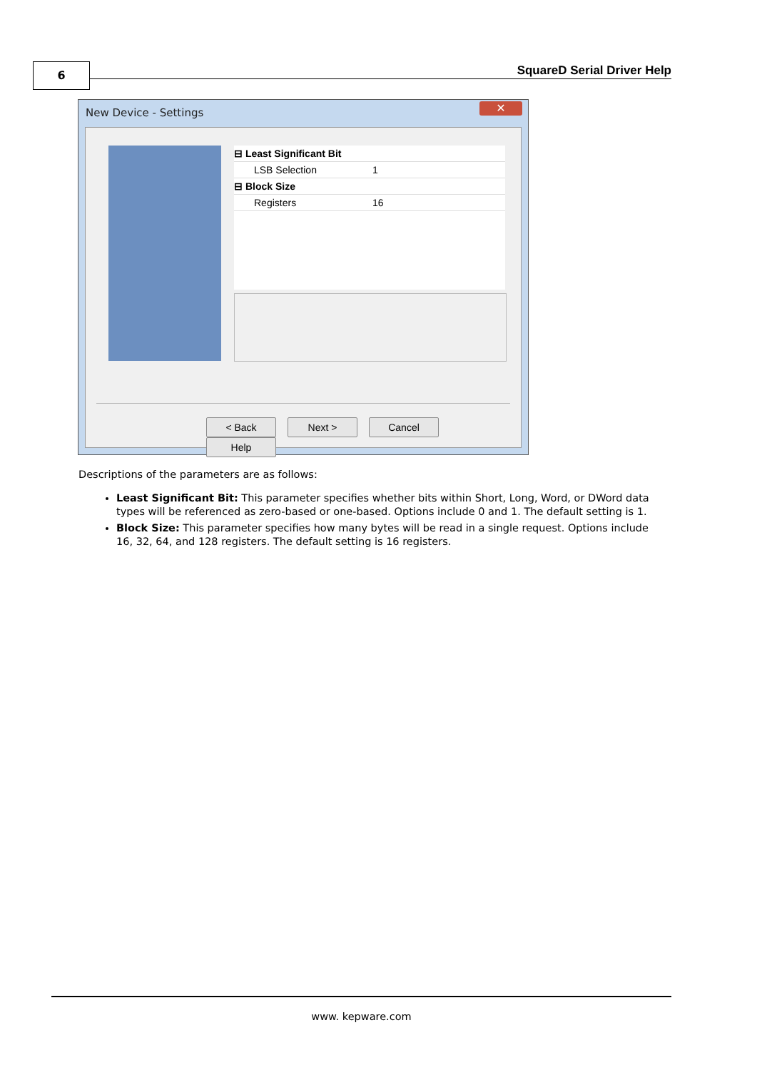6 SquareD Serial Driver Help
New Device - Settings
✕
⊟ Least Significant Bit
LSB Selection 1
⊟ Block Size
Registers 16
< Back Next > Cancel Help
Descriptions of the parameters are as follows:
Least Significant Bit: This parameter specifies whether bits within Short, Long, Word, or DWord data types will be referenced as zero-based or one-based. Options include 0 and 1. The default setting is 1.
Block Size: This parameter specifies how many bytes will be read in a single request. Options include 16, 32, 64, and 128 registers. The default setting is 16 registers.
www. kepware.com